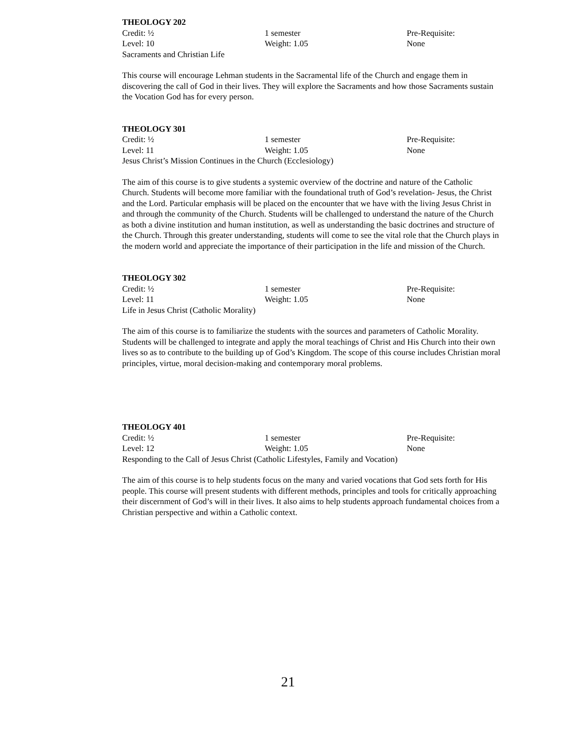THEOLOGY 202
Credit: ½ 1 semester Pre-Requisite:
Level: 10 Weight: 1.05 None
Sacraments and Christian Life
This course will encourage Lehman students in the Sacramental life of the Church and engage them in discovering the call of God in their lives. They will explore the Sacraments and how those Sacraments sustain the Vocation God has for every person.
THEOLOGY 301
Credit: ½ 1 semester Pre-Requisite:
Level: 11 Weight: 1.05 None
Jesus Christ’s Mission Continues in the Church (Ecclesiology)
The aim of this course is to give students a systemic overview of the doctrine and nature of the Catholic Church. Students will become more familiar with the foundational truth of God’s revelation- Jesus, the Christ and the Lord. Particular emphasis will be placed on the encounter that we have with the living Jesus Christ in and through the community of the Church. Students will be challenged to understand the nature of the Church as both a divine institution and human institution, as well as understanding the basic doctrines and structure of the Church. Through this greater understanding, students will come to see the vital role that the Church plays in the modern world and appreciate the importance of their participation in the life and mission of the Church.
THEOLOGY 302
Credit: ½ 1 semester Pre-Requisite:
Level: 11 Weight: 1.05 None
Life in Jesus Christ (Catholic Morality)
The aim of this course is to familiarize the students with the sources and parameters of Catholic Morality. Students will be challenged to integrate and apply the moral teachings of Christ and His Church into their own lives so as to contribute to the building up of God’s Kingdom. The scope of this course includes Christian moral principles, virtue, moral decision-making and contemporary moral problems.
THEOLOGY 401
Credit: ½ 1 semester Pre-Requisite:
Level: 12 Weight: 1.05 None
Responding to the Call of Jesus Christ (Catholic Lifestyles, Family and Vocation)
The aim of this course is to help students focus on the many and varied vocations that God sets forth for His people. This course will present students with different methods, principles and tools for critically approaching their discernment of God’s will in their lives. It also aims to help students approach fundamental choices from a Christian perspective and within a Catholic context.
21